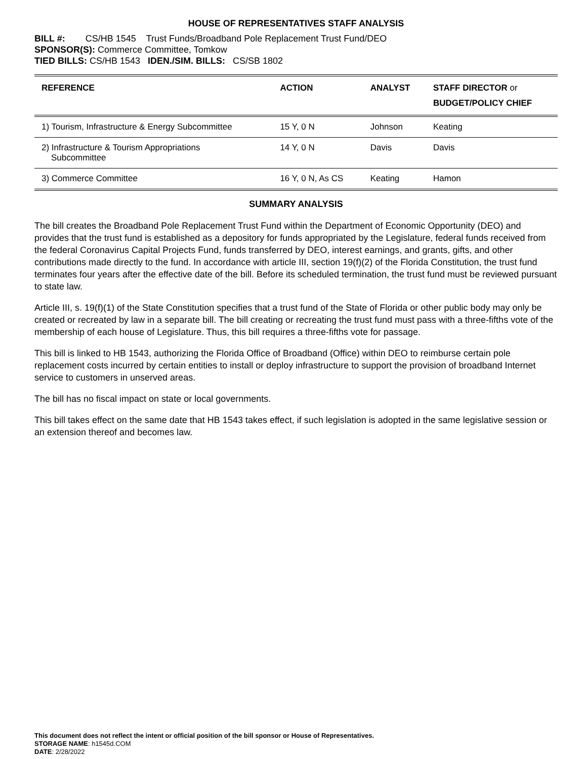HOUSE OF REPRESENTATIVES STAFF ANALYSIS
BILL #: CS/HB 1545 Trust Funds/Broadband Pole Replacement Trust Fund/DEO
SPONSOR(S): Commerce Committee, Tomkow
TIED BILLS: CS/HB 1543 IDEN./SIM. BILLS: CS/SB 1802
| REFERENCE | ACTION | ANALYST | STAFF DIRECTOR or BUDGET/POLICY CHIEF |
| --- | --- | --- | --- |
| 1) Tourism, Infrastructure & Energy Subcommittee | 15 Y, 0 N | Johnson | Keating |
| 2) Infrastructure & Tourism Appropriations Subcommittee | 14 Y, 0 N | Davis | Davis |
| 3) Commerce Committee | 16 Y, 0 N, As CS | Keating | Hamon |
SUMMARY ANALYSIS
The bill creates the Broadband Pole Replacement Trust Fund within the Department of Economic Opportunity (DEO) and provides that the trust fund is established as a depository for funds appropriated by the Legislature, federal funds received from the federal Coronavirus Capital Projects Fund, funds transferred by DEO, interest earnings, and grants, gifts, and other contributions made directly to the fund. In accordance with article III, section 19(f)(2) of the Florida Constitution, the trust fund terminates four years after the effective date of the bill. Before its scheduled termination, the trust fund must be reviewed pursuant to state law.
Article III, s. 19(f)(1) of the State Constitution specifies that a trust fund of the State of Florida or other public body may only be created or recreated by law in a separate bill. The bill creating or recreating the trust fund must pass with a three-fifths vote of the membership of each house of Legislature. Thus, this bill requires a three-fifths vote for passage.
This bill is linked to HB 1543, authorizing the Florida Office of Broadband (Office) within DEO to reimburse certain pole replacement costs incurred by certain entities to install or deploy infrastructure to support the provision of broadband Internet service to customers in unserved areas.
The bill has no fiscal impact on state or local governments.
This bill takes effect on the same date that HB 1543 takes effect, if such legislation is adopted in the same legislative session or an extension thereof and becomes law.
This document does not reflect the intent or official position of the bill sponsor or House of Representatives.
STORAGE NAME: h1545d.COM
DATE: 2/28/2022